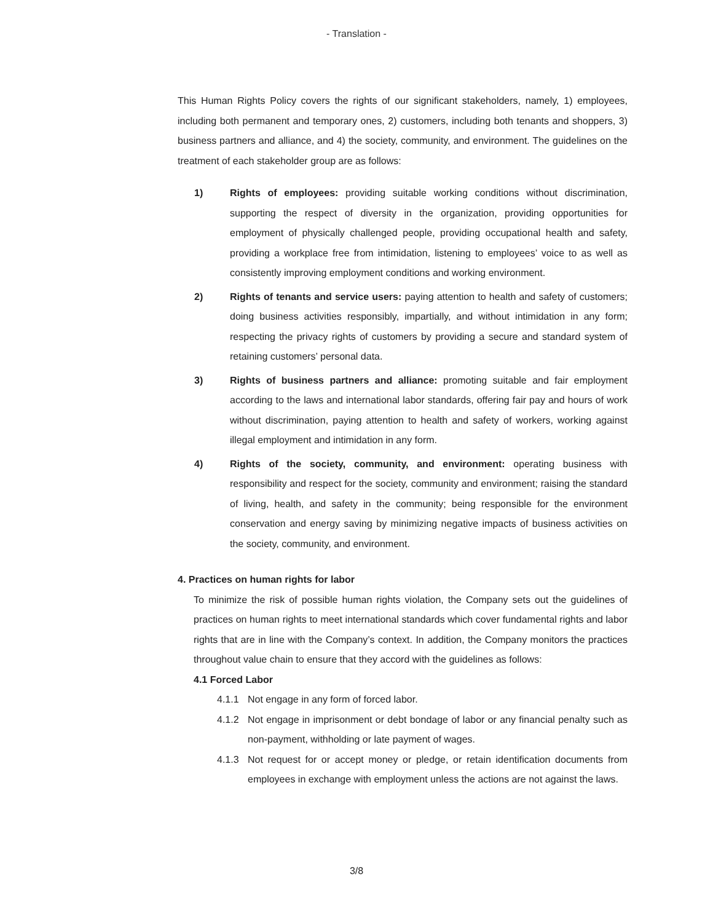- Translation -
This Human Rights Policy covers the rights of our significant stakeholders, namely, 1) employees, including both permanent and temporary ones, 2) customers, including both tenants and shoppers, 3) business partners and alliance, and 4) the society, community, and environment. The guidelines on the treatment of each stakeholder group are as follows:
1) Rights of employees: providing suitable working conditions without discrimination, supporting the respect of diversity in the organization, providing opportunities for employment of physically challenged people, providing occupational health and safety, providing a workplace free from intimidation, listening to employees’ voice to as well as consistently improving employment conditions and working environment.
2) Rights of tenants and service users: paying attention to health and safety of customers; doing business activities responsibly, impartially, and without intimidation in any form; respecting the privacy rights of customers by providing a secure and standard system of retaining customers’ personal data.
3) Rights of business partners and alliance: promoting suitable and fair employment according to the laws and international labor standards, offering fair pay and hours of work without discrimination, paying attention to health and safety of workers, working against illegal employment and intimidation in any form.
4) Rights of the society, community, and environment: operating business with responsibility and respect for the society, community and environment; raising the standard of living, health, and safety in the community; being responsible for the environment conservation and energy saving by minimizing negative impacts of business activities on the society, community, and environment.
4. Practices on human rights for labor
To minimize the risk of possible human rights violation, the Company sets out the guidelines of practices on human rights to meet international standards which cover fundamental rights and labor rights that are in line with the Company’s context. In addition, the Company monitors the practices throughout value chain to ensure that they accord with the guidelines as follows:
4.1 Forced Labor
4.1.1 Not engage in any form of forced labor.
4.1.2 Not engage in imprisonment or debt bondage of labor or any financial penalty such as non-payment, withholding or late payment of wages.
4.1.3 Not request for or accept money or pledge, or retain identification documents from employees in exchange with employment unless the actions are not against the laws.
3/8